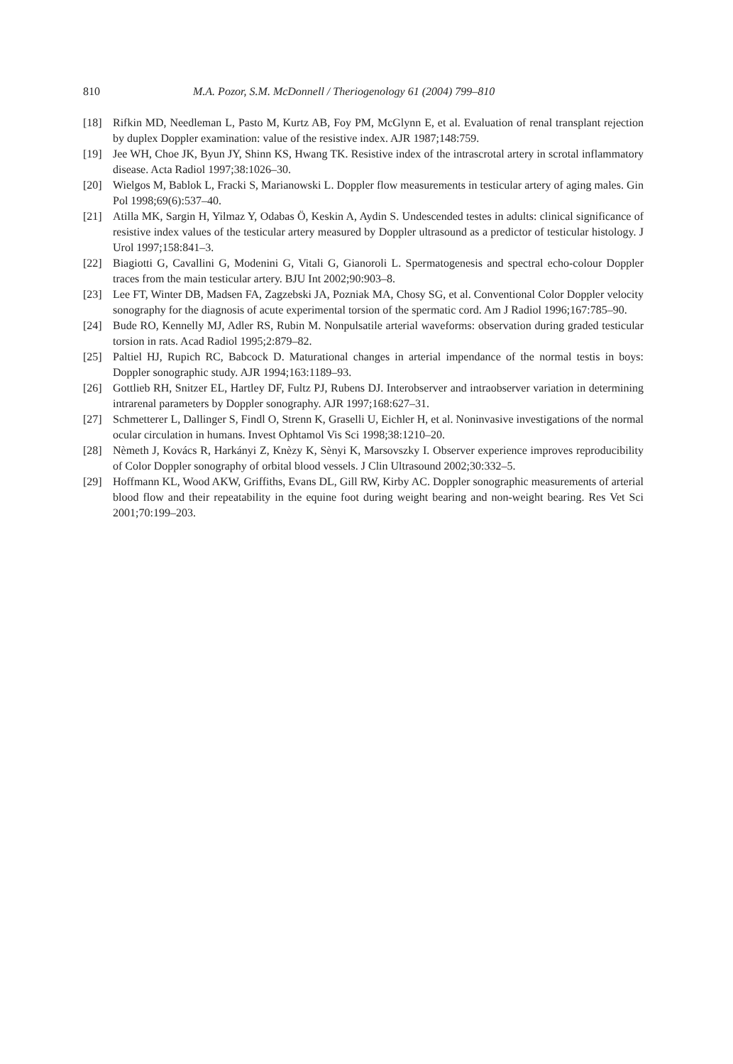810 M.A. Pozor, S.M. McDonnell / Theriogenology 61 (2004) 799–810
[18] Rifkin MD, Needleman L, Pasto M, Kurtz AB, Foy PM, McGlynn E, et al. Evaluation of renal transplant rejection by duplex Doppler examination: value of the resistive index. AJR 1987;148:759.
[19] Jee WH, Choe JK, Byun JY, Shinn KS, Hwang TK. Resistive index of the intrascrotal artery in scrotal inflammatory disease. Acta Radiol 1997;38:1026–30.
[20] Wielgos M, Bablok L, Fracki S, Marianowski L. Doppler flow measurements in testicular artery of aging males. Gin Pol 1998;69(6):537–40.
[21] Atilla MK, Sargin H, Yilmaz Y, Odabas Ö, Keskin A, Aydin S. Undescended testes in adults: clinical significance of resistive index values of the testicular artery measured by Doppler ultrasound as a predictor of testicular histology. J Urol 1997;158:841–3.
[22] Biagiotti G, Cavallini G, Modenini G, Vitali G, Gianoroli L. Spermatogenesis and spectral echo-colour Doppler traces from the main testicular artery. BJU Int 2002;90:903–8.
[23] Lee FT, Winter DB, Madsen FA, Zagzebski JA, Pozniak MA, Chosy SG, et al. Conventional Color Doppler velocity sonography for the diagnosis of acute experimental torsion of the spermatic cord. Am J Radiol 1996;167:785–90.
[24] Bude RO, Kennelly MJ, Adler RS, Rubin M. Nonpulsatile arterial waveforms: observation during graded testicular torsion in rats. Acad Radiol 1995;2:879–82.
[25] Paltiel HJ, Rupich RC, Babcock D. Maturational changes in arterial impendance of the normal testis in boys: Doppler sonographic study. AJR 1994;163:1189–93.
[26] Gottlieb RH, Snitzer EL, Hartley DF, Fultz PJ, Rubens DJ. Interobserver and intraobserver variation in determining intrarenal parameters by Doppler sonography. AJR 1997;168:627–31.
[27] Schmetterer L, Dallinger S, Findl O, Strenn K, Graselli U, Eichler H, et al. Noninvasive investigations of the normal ocular circulation in humans. Invest Ophtamol Vis Sci 1998;38:1210–20.
[28] Nèmeth J, Kovács R, Harkányi Z, Knèzy K, Sènyi K, Marsovszky I. Observer experience improves reproducibility of Color Doppler sonography of orbital blood vessels. J Clin Ultrasound 2002;30:332–5.
[29] Hoffmann KL, Wood AKW, Griffiths, Evans DL, Gill RW, Kirby AC. Doppler sonographic measurements of arterial blood flow and their repeatability in the equine foot during weight bearing and non-weight bearing. Res Vet Sci 2001;70:199–203.